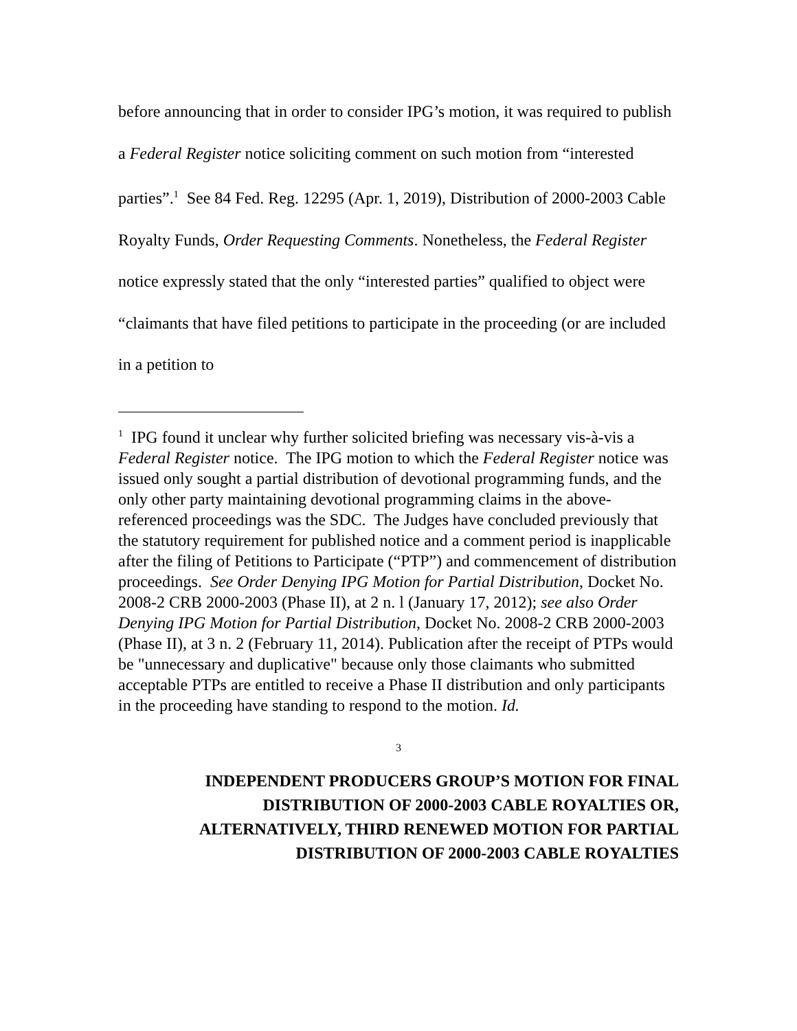before announcing that in order to consider IPG’s motion, it was required to publish a Federal Register notice soliciting comment on such motion from “interested parties”.<sup>1</sup> See 84 Fed. Reg. 12295 (Apr. 1, 2019), Distribution of 2000-2003 Cable Royalty Funds, Order Requesting Comments. Nonetheless, the Federal Register notice expressly stated that the only “interested parties” qualified to object were “claimants that have filed petitions to participate in the proceeding (or are included in a petition to
<sup>1</sup> IPG found it unclear why further solicited briefing was necessary vis-à-vis a Federal Register notice. The IPG motion to which the Federal Register notice was issued only sought a partial distribution of devotional programming funds, and the only other party maintaining devotional programming claims in the above-referenced proceedings was the SDC. The Judges have concluded previously that the statutory requirement for published notice and a comment period is inapplicable after the filing of Petitions to Participate (“PTP”) and commencement of distribution proceedings. See Order Denying IPG Motion for Partial Distribution, Docket No. 2008-2 CRB 2000-2003 (Phase II), at 2 n. l (January 17, 2012); see also Order Denying IPG Motion for Partial Distribution, Docket No. 2008-2 CRB 2000-2003 (Phase II), at 3 n. 2 (February 11, 2014). Publication after the receipt of PTPs would be "unnecessary and duplicative" because only those claimants who submitted acceptable PTPs are entitled to receive a Phase II distribution and only participants in the proceeding have standing to respond to the motion. Id.
3
INDEPENDENT PRODUCERS GROUP’S MOTION FOR FINAL
DISTRIBUTION OF 2000-2003 CABLE ROYALTIES OR,
ALTERNATIVELY, THIRD RENEWED MOTION FOR PARTIAL
DISTRIBUTION OF 2000-2003 CABLE ROYALTIES